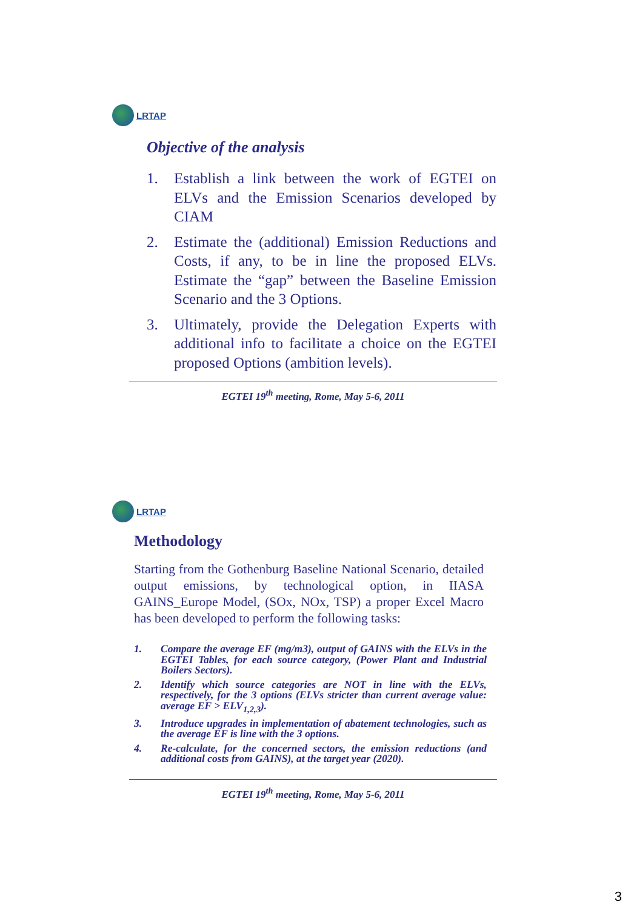LRTAP
Objective of the analysis
1. Establish a link between the work of EGTEI on ELVs and the Emission Scenarios developed by CIAM
2. Estimate the (additional) Emission Reductions and Costs, if any, to be in line the proposed ELVs. Estimate the “gap” between the Baseline Emission Scenario and the 3 Options.
3. Ultimately, provide the Delegation Experts with additional info to facilitate a choice on the EGTEI proposed Options (ambition levels).
EGTEI 19<sup>th</sup> meeting, Rome, May 5-6, 2011
LRTAP
Methodology
Starting from the Gothenburg Baseline National Scenario, detailed output emissions, by technological option, in IIASA GAINS_Europe Model, (SOx, NOx, TSP) a proper Excel Macro has been developed to perform the following tasks:
1. Compare the average EF (mg/m3), output of GAINS with the ELVs in the EGTEI Tables, for each source category, (Power Plant and Industrial Boilers Sectors).
2. Identify which source categories are NOT in line with the ELVs, respectively, for the 3 options (ELVs stricter than current average value: average EF > ELV<sub>1,2,3</sub>).
3. Introduce upgrades in implementation of abatement technologies, such as the average EF is line with the 3 options.
4. Re-calculate, for the concerned sectors, the emission reductions (and additional costs from GAINS), at the target year (2020).
EGTEI 19<sup>th</sup> meeting, Rome, May 5-6, 2011
3